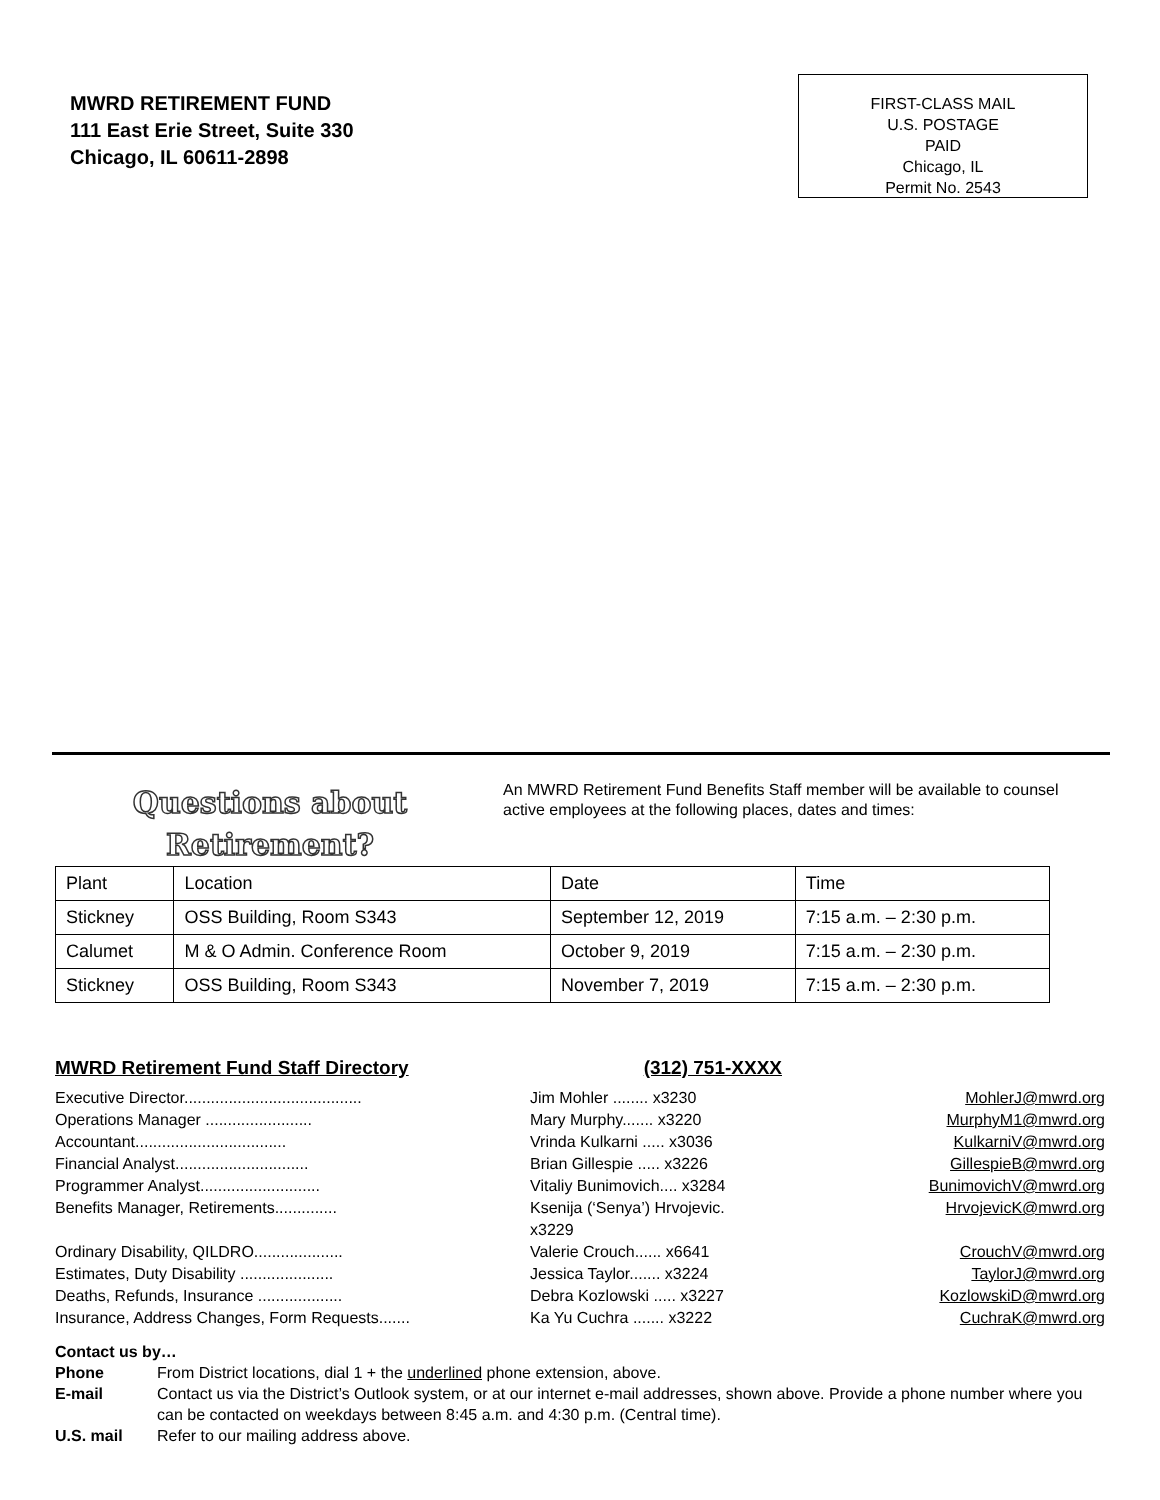MWRD RETIREMENT FUND
111 East Erie Street, Suite 330
Chicago, IL 60611-2898
FIRST-CLASS MAIL
U.S. POSTAGE
PAID
Chicago, IL
Permit No. 2543
Questions about Retirement?
An MWRD Retirement Fund Benefits Staff member will be available to counsel active employees at the following places, dates and times:
| Plant | Location | Date | Time |
| Stickney | OSS Building, Room S343 | September 12, 2019 | 7:15 a.m. – 2:30 p.m. |
| Calumet | M & O Admin. Conference Room | October 9, 2019 | 7:15 a.m. – 2:30 p.m. |
| Stickney | OSS Building, Room S343 | November 7, 2019 | 7:15 a.m. – 2:30 p.m. |
MWRD Retirement Fund Staff Directory (312) 751-XXXX
Executive Director........................................ Jim Mohler ........ x3230 MohlerJ@mwrd.org
Operations Manager ........................ Mary Murphy....... x3220 MurphyM1@mwrd.org
Accountant.................................. Vrinda Kulkarni ..... x3036 KulkarniV@mwrd.org
Financial Analyst.............................. Brian Gillespie ..... x3226 GillespieB@mwrd.org
Programmer Analyst........................... Vitaliy Bunimovich.... x3284 BunimovichV@mwrd.org
Benefits Manager, Retirements.............. Ksenija (‘Senya’) Hrvojevic. x3229 HrvojevicK@mwrd.org
Ordinary Disability, QILDRO.................... Valerie Crouch...... x6641 CrouchV@mwrd.org
Estimates, Duty Disability ..................... Jessica Taylor....... x3224 TaylorJ@mwrd.org
Deaths, Refunds, Insurance ................... Debra Kozlowski ..... x3227 KozlowskiD@mwrd.org
Insurance, Address Changes, Form Requests....... Ka Yu Cuchra ....... x3222 CuchraK@mwrd.org
Contact us by…
Phone From District locations, dial 1 + the underlined phone extension, above.
E-mail Contact us via the District’s Outlook system, or at our internet e-mail addresses, shown above. Provide a phone number where you can be contacted on weekdays between 8:45 a.m. and 4:30 p.m. (Central time).
U.S. mail Refer to our mailing address above.